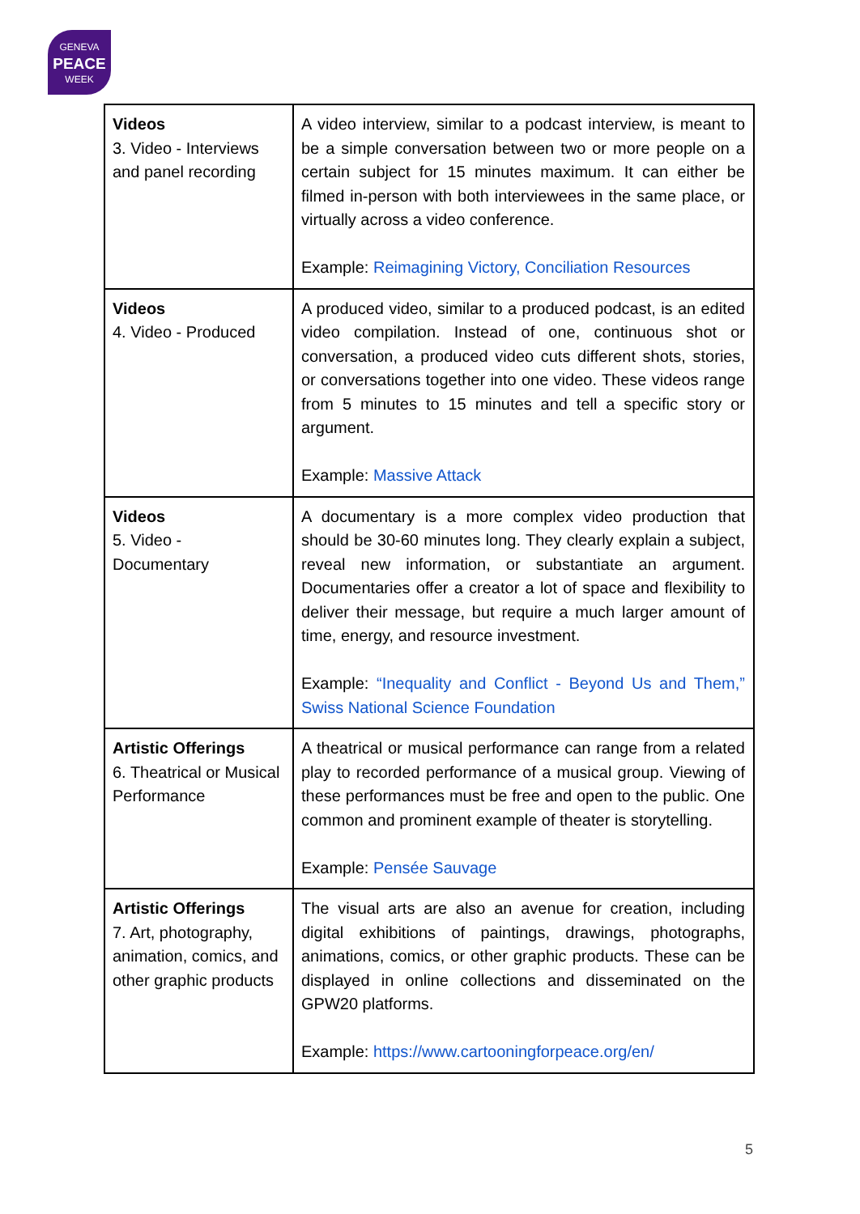GENEVA
PEACE
WEEK
| Videos 3. Video - Interviews and panel recording | A video interview, similar to a podcast interview, is meant to be a simple conversation between two or more people on a certain subject for 15 minutes maximum. It can either be filmed in-person with both interviewees in the same place, or virtually across a video conference. Example: Reimagining Victory, Conciliation Resources |
| Videos 4. Video - Produced | A produced video, similar to a produced podcast, is an edited video compilation. Instead of one, continuous shot or conversation, a produced video cuts different shots, stories, or conversations together into one video. These videos range from 5 minutes to 15 minutes and tell a specific story or argument. Example: Massive Attack |
| Videos 5. Video - Documentary | A documentary is a more complex video production that should be 30-60 minutes long. They clearly explain a subject, reveal new information, or substantiate an argument. Documentaries offer a creator a lot of space and flexibility to deliver their message, but require a much larger amount of time, energy, and resource investment. Example: “Inequality and Conflict - Beyond Us and Them,” Swiss National Science Foundation |
| Artistic Offerings 6. Theatrical or Musical Performance | A theatrical or musical performance can range from a related play to recorded performance of a musical group. Viewing of these performances must be free and open to the public. One common and prominent example of theater is storytelling. Example: Pensée Sauvage |
| Artistic Offerings 7. Art, photography, animation, comics, and other graphic products | The visual arts are also an avenue for creation, including digital exhibitions of paintings, drawings, photographs, animations, comics, or other graphic products. These can be displayed in online collections and disseminated on the GPW20 platforms. Example: https://www.cartooningforpeace.org/en/ |
5